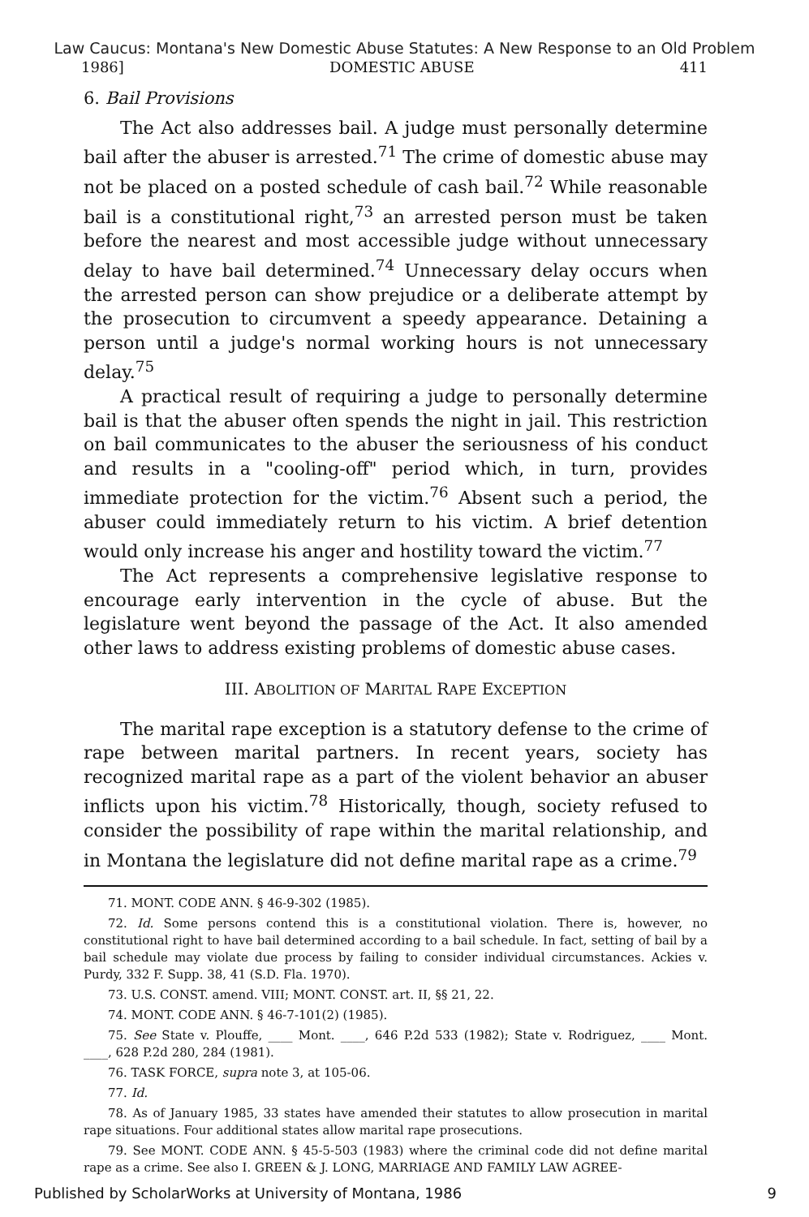Law Caucus: Montana's New Domestic Abuse Statutes: A New Response to an Old Problem
1986] DOMESTIC ABUSE 411
6. Bail Provisions
The Act also addresses bail. A judge must personally determine bail after the abuser is arrested.<sup>71</sup> The crime of domestic abuse may not be placed on a posted schedule of cash bail.<sup>72</sup> While reasonable bail is a constitutional right,<sup>73</sup> an arrested person must be taken before the nearest and most accessible judge without unnecessary delay to have bail determined.<sup>74</sup> Unnecessary delay occurs when the arrested person can show prejudice or a deliberate attempt by the prosecution to circumvent a speedy appearance. Detaining a person until a judge's normal working hours is not unnecessary delay.<sup>75</sup>
A practical result of requiring a judge to personally determine bail is that the abuser often spends the night in jail. This restriction on bail communicates to the abuser the seriousness of his conduct and results in a "cooling-off" period which, in turn, provides immediate protection for the victim.<sup>76</sup> Absent such a period, the abuser could immediately return to his victim. A brief detention would only increase his anger and hostility toward the victim.<sup>77</sup>
The Act represents a comprehensive legislative response to encourage early intervention in the cycle of abuse. But the legislature went beyond the passage of the Act. It also amended other laws to address existing problems of domestic abuse cases.
III. ABOLITION OF MARITAL RAPE EXCEPTION
The marital rape exception is a statutory defense to the crime of rape between marital partners. In recent years, society has recognized marital rape as a part of the violent behavior an abuser inflicts upon his victim.<sup>78</sup> Historically, though, society refused to consider the possibility of rape within the marital relationship, and in Montana the legislature did not define marital rape as a crime.<sup>79</sup>
71. MONT. CODE ANN. § 46-9-302 (1985).
72. Id. Some persons contend this is a constitutional violation. There is, however, no constitutional right to have bail determined according to a bail schedule. In fact, setting of bail by a bail schedule may violate due process by failing to consider individual circumstances. Ackies v. Purdy, 332 F. Supp. 38, 41 (S.D. Fla. 1970).
73. U.S. CONST. amend. VIII; MONT. CONST. art. II, §§ 21, 22.
74. MONT. CODE ANN. § 46-7-101(2) (1985).
75. See State v. Plouffe, ____ Mont. ____, 646 P.2d 533 (1982); State v. Rodriguez, ____ Mont. ____, 628 P.2d 280, 284 (1981).
76. TASK FORCE, supra note 3, at 105-06.
77. Id.
78. As of January 1985, 33 states have amended their statutes to allow prosecution in marital rape situations. Four additional states allow marital rape prosecutions.
79. See MONT. CODE ANN. § 45-5-503 (1983) where the criminal code did not define marital rape as a crime. See also I. GREEN & J. LONG, MARRIAGE AND FAMILY LAW AGREE-
Published by ScholarWorks at University of Montana, 1986 9